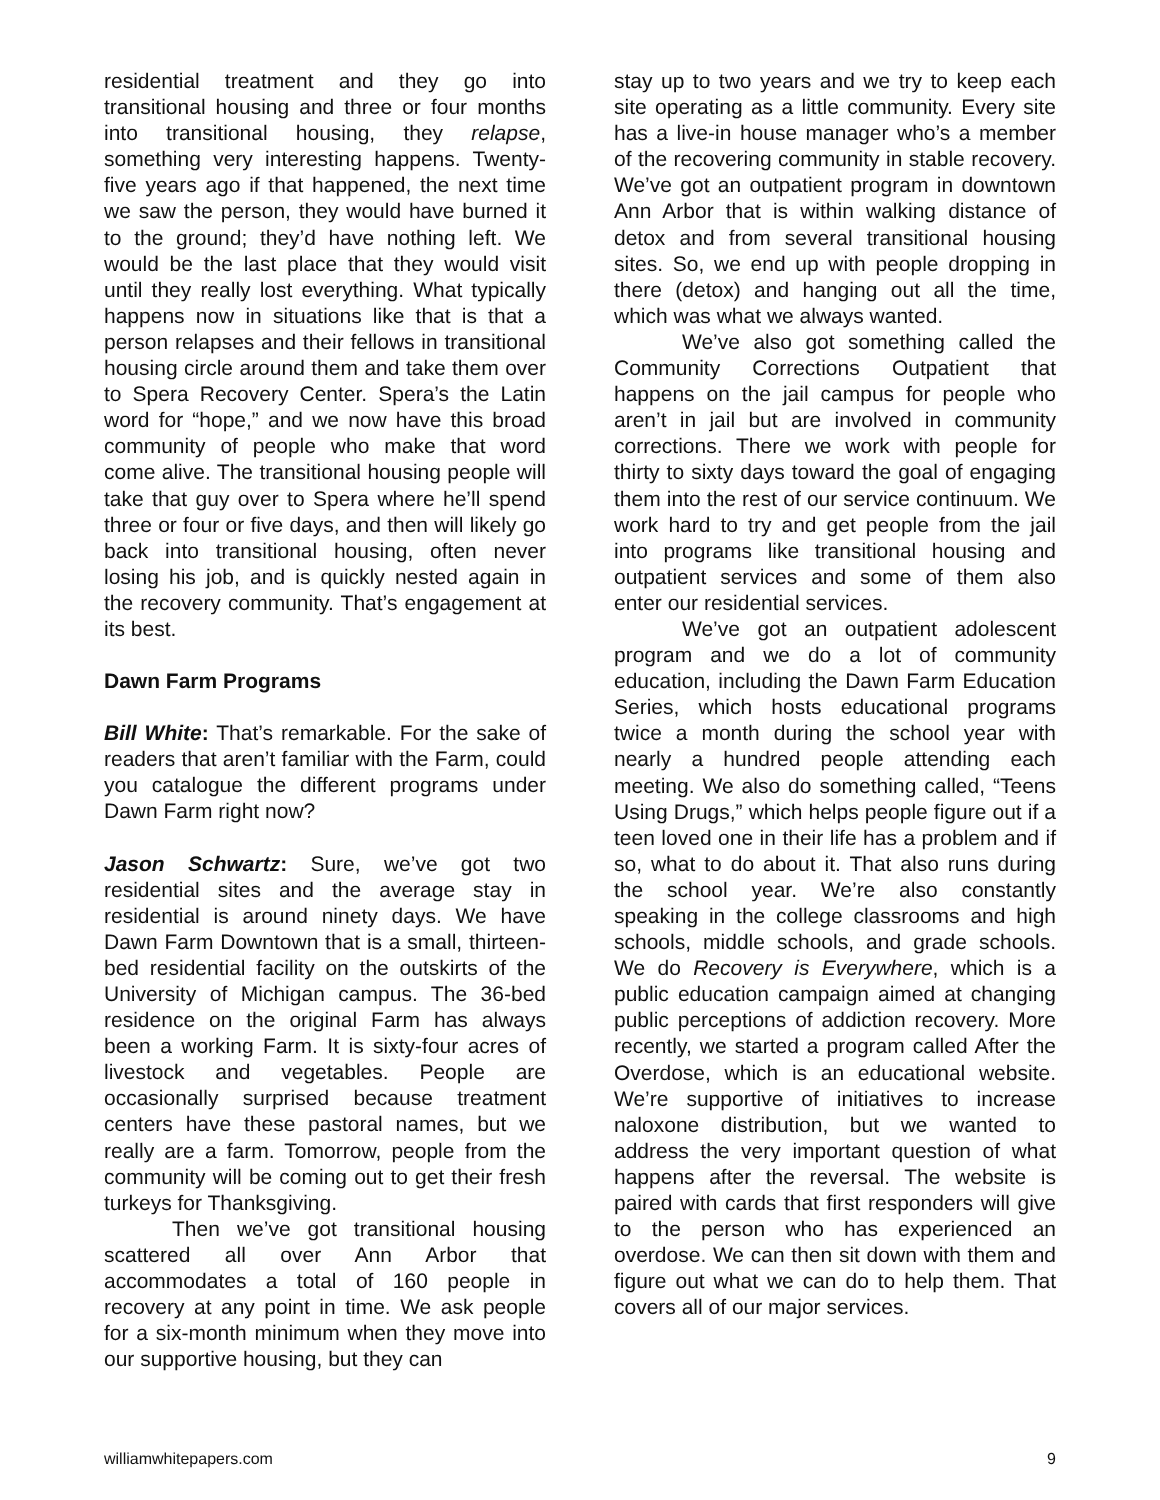residential treatment and they go into transitional housing and three or four months into transitional housing, they relapse, something very interesting happens. Twenty-five years ago if that happened, the next time we saw the person, they would have burned it to the ground; they’d have nothing left. We would be the last place that they would visit until they really lost everything. What typically happens now in situations like that is that a person relapses and their fellows in transitional housing circle around them and take them over to Spera Recovery Center. Spera’s the Latin word for “hope,” and we now have this broad community of people who make that word come alive. The transitional housing people will take that guy over to Spera where he’ll spend three or four or five days, and then will likely go back into transitional housing, often never losing his job, and is quickly nested again in the recovery community. That’s engagement at its best.
Dawn Farm Programs
Bill White: That’s remarkable. For the sake of readers that aren’t familiar with the Farm, could you catalogue the different programs under Dawn Farm right now?
Jason Schwartz: Sure, we’ve got two residential sites and the average stay in residential is around ninety days. We have Dawn Farm Downtown that is a small, thirteen-bed residential facility on the outskirts of the University of Michigan campus. The 36-bed residence on the original Farm has always been a working Farm. It is sixty-four acres of livestock and vegetables. People are occasionally surprised because treatment centers have these pastoral names, but we really are a farm. Tomorrow, people from the community will be coming out to get their fresh turkeys for Thanksgiving.
Then we’ve got transitional housing scattered all over Ann Arbor that accommodates a total of 160 people in recovery at any point in time. We ask people for a six-month minimum when they move into our supportive housing, but they can
stay up to two years and we try to keep each site operating as a little community. Every site has a live-in house manager who’s a member of the recovering community in stable recovery. We’ve got an outpatient program in downtown Ann Arbor that is within walking distance of detox and from several transitional housing sites. So, we end up with people dropping in there (detox) and hanging out all the time, which was what we always wanted.
We’ve also got something called the Community Corrections Outpatient that happens on the jail campus for people who aren’t in jail but are involved in community corrections. There we work with people for thirty to sixty days toward the goal of engaging them into the rest of our service continuum. We work hard to try and get people from the jail into programs like transitional housing and outpatient services and some of them also enter our residential services.
We’ve got an outpatient adolescent program and we do a lot of community education, including the Dawn Farm Education Series, which hosts educational programs twice a month during the school year with nearly a hundred people attending each meeting. We also do something called, “Teens Using Drugs,” which helps people figure out if a teen loved one in their life has a problem and if so, what to do about it. That also runs during the school year. We’re also constantly speaking in the college classrooms and high schools, middle schools, and grade schools. We do Recovery is Everywhere, which is a public education campaign aimed at changing public perceptions of addiction recovery. More recently, we started a program called After the Overdose, which is an educational website. We’re supportive of initiatives to increase naloxone distribution, but we wanted to address the very important question of what happens after the reversal. The website is paired with cards that first responders will give to the person who has experienced an overdose. We can then sit down with them and figure out what we can do to help them. That covers all of our major services.
williamwhitepapers.com 9